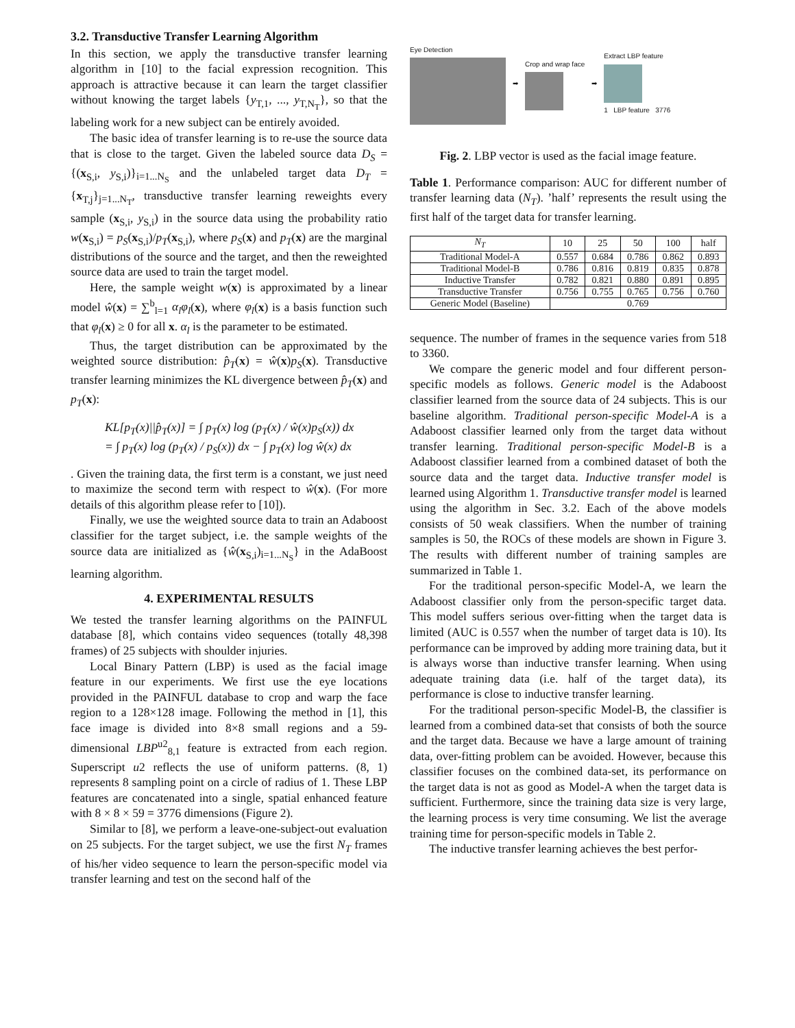3.2. Transductive Transfer Learning Algorithm
In this section, we apply the transductive transfer learning algorithm in [10] to the facial expression recognition. This approach is attractive because it can learn the target classifier without knowing the target labels {y<sub>T,1</sub>, ..., y<sub>T,N<sub>T</sub></sub>}, so that the labeling work for a new subject can be entirely avoided.
The basic idea of transfer learning is to re-use the source data that is close to the target. Given the labeled source data D<sub>S</sub> = {(x<sub>S,i</sub>, y<sub>S,i</sub>)}<sub>i=1...N<sub>S</sub></sub> and the unlabeled target data D<sub>T</sub> = {x<sub>T,j</sub>}<sub>j=1...N<sub>T</sub></sub>, transductive transfer learning reweights every sample (x<sub>S,i</sub>, y<sub>S,i</sub>) in the source data using the probability ratio w(x<sub>S,i</sub>) = p<sub>S</sub>(x<sub>S,i</sub>)/p<sub>T</sub>(x<sub>S,i</sub>), where p<sub>S</sub>(x) and p<sub>T</sub>(x) are the marginal distributions of the source and the target, and then the reweighted source data are used to train the target model.
Here, the sample weight w(x) is approximated by a linear model ŵ(x) = ∑<sup>b</sup><sub>l=1</sub> α<sub>l</sub>φ<sub>l</sub>(x), where φ<sub>l</sub>(x) is a basis function such that φ<sub>l</sub>(x) ≥ 0 for all x. α<sub>l</sub> is the parameter to be estimated.
Thus, the target distribution can be approximated by the weighted source distribution: p̂<sub>T</sub>(x) = ŵ(x)p<sub>S</sub>(x). Transductive transfer learning minimizes the KL divergence between p̂<sub>T</sub>(x) and p<sub>T</sub>(x):
KL[p<sub>T</sub>(x)||p̂<sub>T</sub>(x)] = ∫ p<sub>T</sub>(x) log (p<sub>T</sub>(x) / ŵ(x)p<sub>S</sub>(x)) dx
= ∫ p<sub>T</sub>(x) log (p<sub>T</sub>(x) / p<sub>S</sub>(x)) dx − ∫ p<sub>T</sub>(x) log ŵ(x) dx
. Given the training data, the first term is a constant, we just need to maximize the second term with respect to ŵ(x). (For more details of this algorithm please refer to [10]).
Finally, we use the weighted source data to train an Adaboost classifier for the target subject, i.e. the sample weights of the source data are initialized as {ŵ(x<sub>S,i</sub>)<sub>i=1...N<sub>S</sub></sub>} in the AdaBoost learning algorithm.
4. EXPERIMENTAL RESULTS
We tested the transfer learning algorithms on the PAINFUL database [8], which contains video sequences (totally 48,398 frames) of 25 subjects with shoulder injuries.
Local Binary Pattern (LBP) is used as the facial image feature in our experiments. We first use the eye locations provided in the PAINFUL database to crop and warp the face region to a 128×128 image. Following the method in [1], this face image is divided into 8×8 small regions and a 59-dimensional LBP<sup>u2</sup><sub>8,1</sub> feature is extracted from each region. Superscript u2 reflects the use of uniform patterns. (8, 1) represents 8 sampling point on a circle of radius of 1. These LBP features are concatenated into a single, spatial enhanced feature with 8 × 8 × 59 = 3776 dimensions (Figure 2).
Similar to [8], we perform a leave-one-subject-out evaluation on 25 subjects. For the target subject, we use the first N<sub>T</sub> frames of his/her video sequence to learn the person-specific model via transfer learning and test on the second half of the
Eye Detection ➡ Crop and wrap face ➡
Extract LBP feature
1 LBP feature 3776
Fig. 2. LBP vector is used as the facial image feature.
Table 1. Performance comparison: AUC for different number of transfer learning data (N<sub>T</sub>). ’half’ represents the result using the first half of the target data for transfer learning.
| N<sub>T</sub> | 10 | 25 | 50 | 100 | half |
| --- | --- | --- | --- | --- | --- |
| Traditional Model-A | 0.557 | 0.684 | 0.786 | 0.862 | 0.893 |
| Traditional Model-B | 0.786 | 0.816 | 0.819 | 0.835 | 0.878 |
| Inductive Transfer | 0.782 | 0.821 | 0.880 | 0.891 | 0.895 |
| Transductive Transfer | 0.756 | 0.755 | 0.765 | 0.756 | 0.760 |
| Generic Model (Baseline) | 0.769 | | | | |
sequence. The number of frames in the sequence varies from 518 to 3360.
We compare the generic model and four different person-specific models as follows. Generic model is the Adaboost classifier learned from the source data of 24 subjects. This is our baseline algorithm. Traditional person-specific Model-A is a Adaboost classifier learned only from the target data without transfer learning. Traditional person-specific Model-B is a Adaboost classifier learned from a combined dataset of both the source data and the target data. Inductive transfer model is learned using Algorithm 1. Transductive transfer model is learned using the algorithm in Sec. 3.2. Each of the above models consists of 50 weak classifiers. When the number of training samples is 50, the ROCs of these models are shown in Figure 3. The results with different number of training samples are summarized in Table 1.
For the traditional person-specific Model-A, we learn the Adaboost classifier only from the person-specific target data. This model suffers serious over-fitting when the target data is limited (AUC is 0.557 when the number of target data is 10). Its performance can be improved by adding more training data, but it is always worse than inductive transfer learning. When using adequate training data (i.e. half of the target data), its performance is close to inductive transfer learning.
For the traditional person-specific Model-B, the classifier is learned from a combined data-set that consists of both the source and the target data. Because we have a large amount of training data, over-fitting problem can be avoided. However, because this classifier focuses on the combined data-set, its performance on the target data is not as good as Model-A when the target data is sufficient. Furthermore, since the training data size is very large, the learning process is very time consuming. We list the average training time for person-specific models in Table 2.
The inductive transfer learning achieves the best perfor-